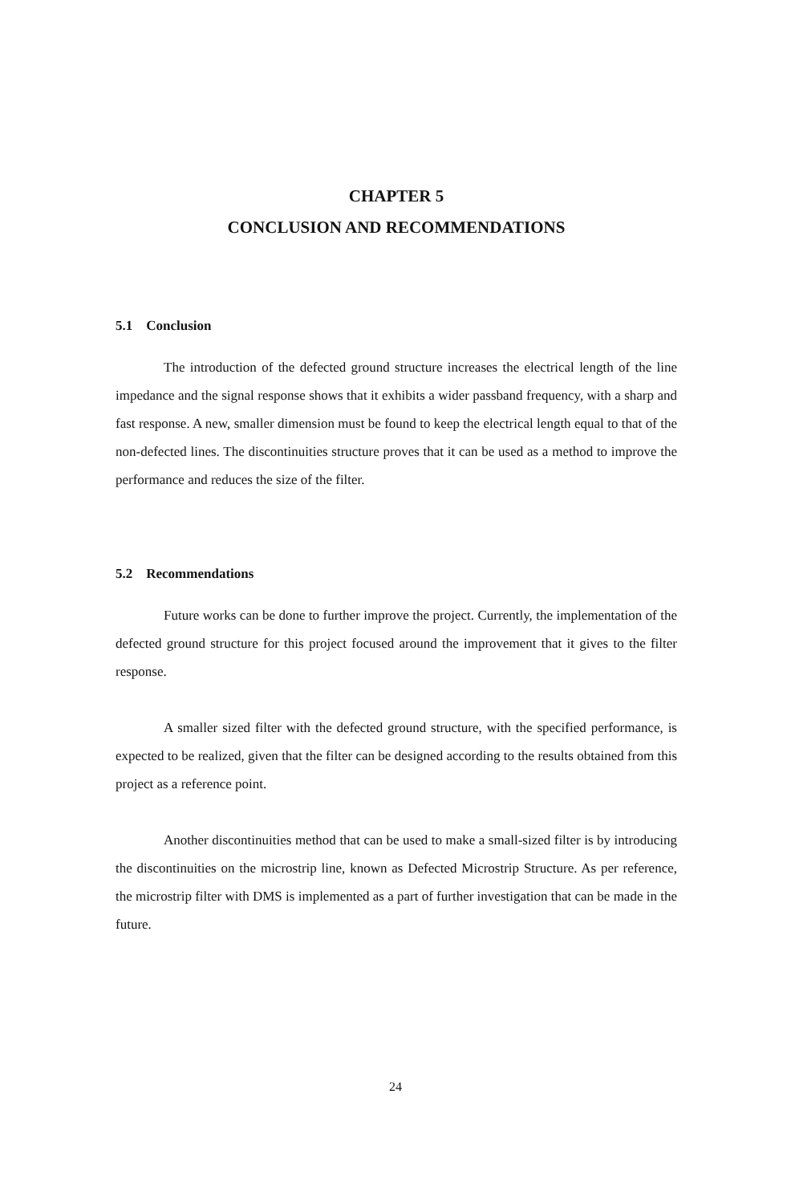CHAPTER 5
CONCLUSION AND RECOMMENDATIONS
5.1 Conclusion
The introduction of the defected ground structure increases the electrical length of the line impedance and the signal response shows that it exhibits a wider passband frequency, with a sharp and fast response. A new, smaller dimension must be found to keep the electrical length equal to that of the non-defected lines. The discontinuities structure proves that it can be used as a method to improve the performance and reduces the size of the filter.
5.2 Recommendations
Future works can be done to further improve the project. Currently, the implementation of the defected ground structure for this project focused around the improvement that it gives to the filter response.
A smaller sized filter with the defected ground structure, with the specified performance, is expected to be realized, given that the filter can be designed according to the results obtained from this project as a reference point.
Another discontinuities method that can be used to make a small-sized filter is by introducing the discontinuities on the microstrip line, known as Defected Microstrip Structure. As per reference, the microstrip filter with DMS is implemented as a part of further investigation that can be made in the future.
24